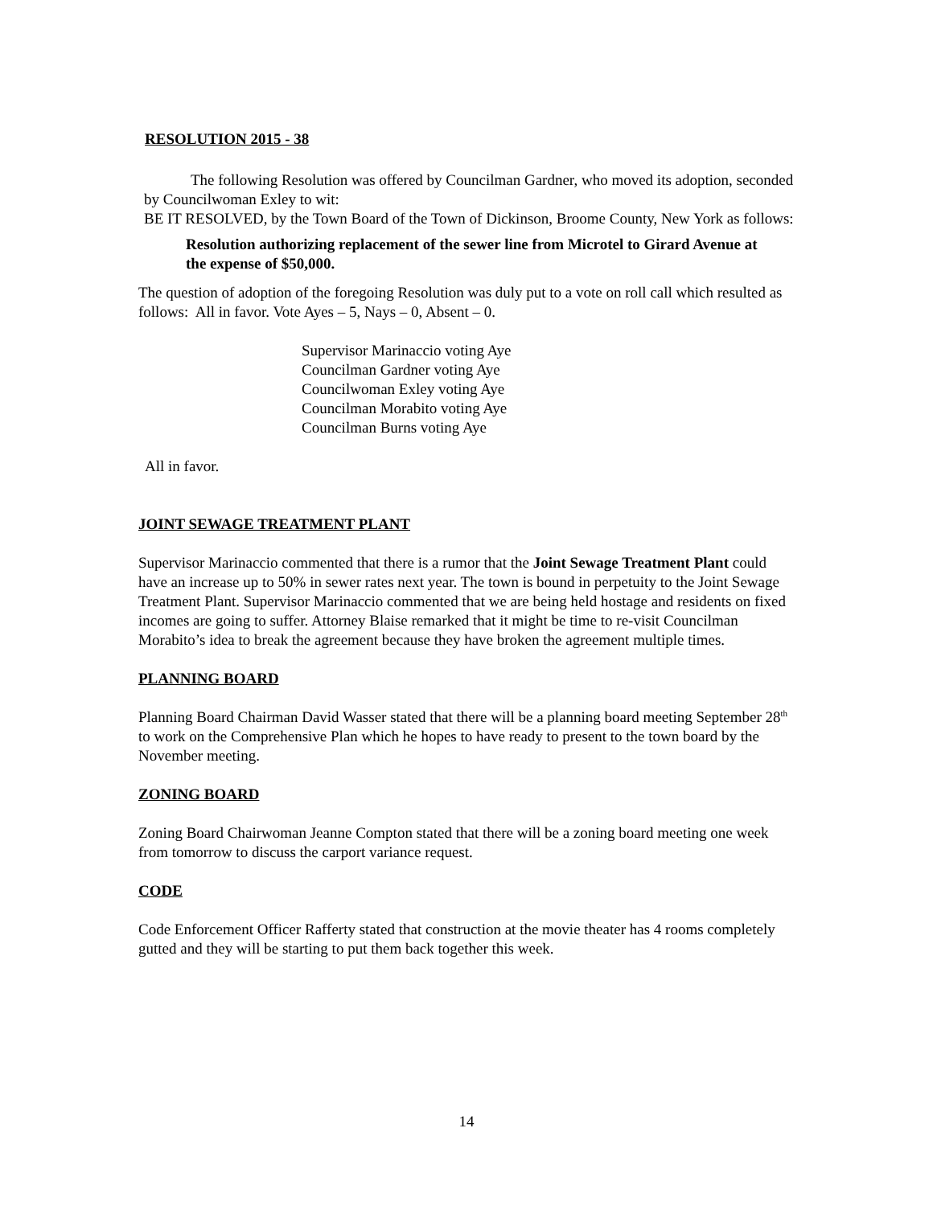RESOLUTION 2015 - 38
The following Resolution was offered by Councilman Gardner, who moved its adoption, seconded by Councilwoman Exley to wit:
BE IT RESOLVED, by the Town Board of the Town of Dickinson, Broome County, New York as follows:
Resolution authorizing replacement of the sewer line from Microtel to Girard Avenue at the expense of $50,000.
The question of adoption of the foregoing Resolution was duly put to a vote on roll call which resulted as follows: All in favor. Vote Ayes – 5, Nays – 0, Absent – 0.
Supervisor Marinaccio voting Aye
Councilman Gardner voting Aye
Councilwoman Exley voting Aye
Councilman Morabito voting Aye
Councilman Burns voting Aye
All in favor.
JOINT SEWAGE TREATMENT PLANT
Supervisor Marinaccio commented that there is a rumor that the Joint Sewage Treatment Plant could have an increase up to 50% in sewer rates next year. The town is bound in perpetuity to the Joint Sewage Treatment Plant. Supervisor Marinaccio commented that we are being held hostage and residents on fixed incomes are going to suffer. Attorney Blaise remarked that it might be time to re-visit Councilman Morabito’s idea to break the agreement because they have broken the agreement multiple times.
PLANNING BOARD
Planning Board Chairman David Wasser stated that there will be a planning board meeting September 28<sup>th</sup> to work on the Comprehensive Plan which he hopes to have ready to present to the town board by the November meeting.
ZONING BOARD
Zoning Board Chairwoman Jeanne Compton stated that there will be a zoning board meeting one week from tomorrow to discuss the carport variance request.
CODE
Code Enforcement Officer Rafferty stated that construction at the movie theater has 4 rooms completely gutted and they will be starting to put them back together this week.
14